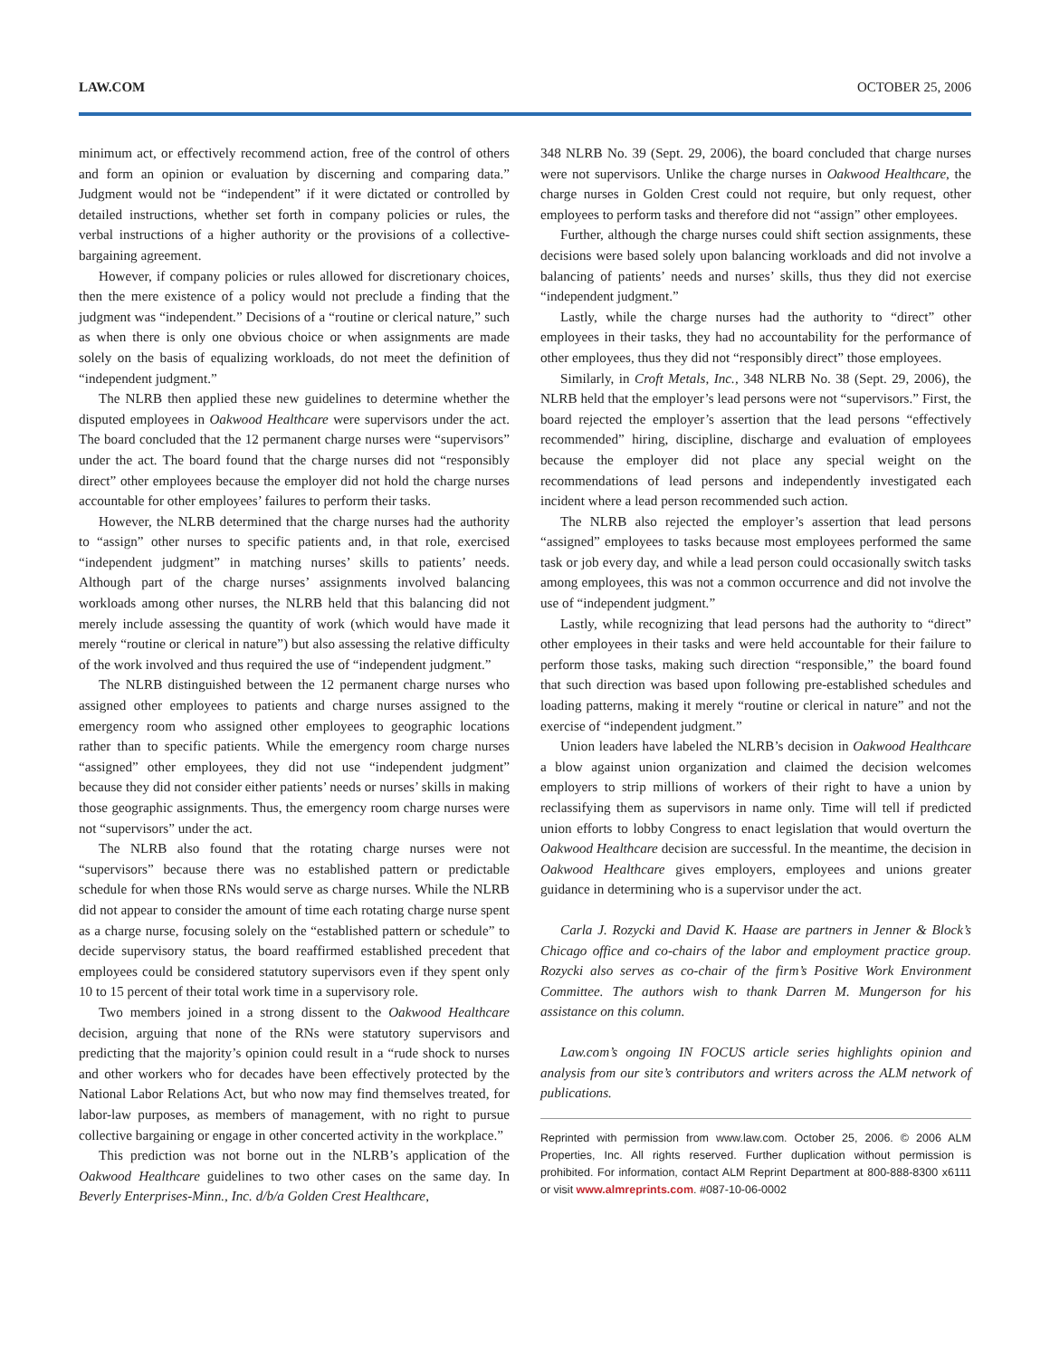LAW.COM OCTOBER 25, 2006
minimum act, or effectively recommend action, free of the control of others and form an opinion or evaluation by discerning and comparing data.” Judgment would not be “independent” if it were dictated or controlled by detailed instructions, whether set forth in company policies or rules, the verbal instructions of a higher authority or the provisions of a collective-bargaining agreement.
However, if company policies or rules allowed for discretionary choices, then the mere existence of a policy would not preclude a finding that the judgment was “independent.” Decisions of a “routine or clerical nature,” such as when there is only one obvious choice or when assignments are made solely on the basis of equalizing workloads, do not meet the definition of “independent judgment.”
The NLRB then applied these new guidelines to determine whether the disputed employees in Oakwood Healthcare were supervisors under the act. The board concluded that the 12 permanent charge nurses were “supervisors” under the act. The board found that the charge nurses did not “responsibly direct” other employees because the employer did not hold the charge nurses accountable for other employees’ failures to perform their tasks.
However, the NLRB determined that the charge nurses had the authority to “assign” other nurses to specific patients and, in that role, exercised “independent judgment” in matching nurses’ skills to patients’ needs. Although part of the charge nurses’ assignments involved balancing workloads among other nurses, the NLRB held that this balancing did not merely include assessing the quantity of work (which would have made it merely “routine or clerical in nature”) but also assessing the relative difficulty of the work involved and thus required the use of “independent judgment.”
The NLRB distinguished between the 12 permanent charge nurses who assigned other employees to patients and charge nurses assigned to the emergency room who assigned other employees to geographic locations rather than to specific patients. While the emergency room charge nurses “assigned” other employees, they did not use “independent judgment” because they did not consider either patients’ needs or nurses’ skills in making those geographic assignments. Thus, the emergency room charge nurses were not “supervisors” under the act.
The NLRB also found that the rotating charge nurses were not “supervisors” because there was no established pattern or predictable schedule for when those RNs would serve as charge nurses. While the NLRB did not appear to consider the amount of time each rotating charge nurse spent as a charge nurse, focusing solely on the “established pattern or schedule” to decide supervisory status, the board reaffirmed established precedent that employees could be considered statutory supervisors even if they spent only 10 to 15 percent of their total work time in a supervisory role.
Two members joined in a strong dissent to the Oakwood Healthcare decision, arguing that none of the RNs were statutory supervisors and predicting that the majority’s opinion could result in a “rude shock to nurses and other workers who for decades have been effectively protected by the National Labor Relations Act, but who now may find themselves treated, for labor-law purposes, as members of management, with no right to pursue collective bargaining or engage in other concerted activity in the workplace.”
This prediction was not borne out in the NLRB’s application of the Oakwood Healthcare guidelines to two other cases on the same day. In Beverly Enterprises-Minn., Inc. d/b/a Golden Crest Healthcare,
348 NLRB No. 39 (Sept. 29, 2006), the board concluded that charge nurses were not supervisors. Unlike the charge nurses in Oakwood Healthcare, the charge nurses in Golden Crest could not require, but only request, other employees to perform tasks and therefore did not “assign” other employees.
Further, although the charge nurses could shift section assignments, these decisions were based solely upon balancing workloads and did not involve a balancing of patients’ needs and nurses’ skills, thus they did not exercise “independent judgment.”
Lastly, while the charge nurses had the authority to “direct” other employees in their tasks, they had no accountability for the performance of other employees, thus they did not “responsibly direct” those employees.
Similarly, in Croft Metals, Inc., 348 NLRB No. 38 (Sept. 29, 2006), the NLRB held that the employer’s lead persons were not “supervisors.” First, the board rejected the employer’s assertion that the lead persons “effectively recommended” hiring, discipline, discharge and evaluation of employees because the employer did not place any special weight on the recommendations of lead persons and independently investigated each incident where a lead person recommended such action.
The NLRB also rejected the employer’s assertion that lead persons “assigned” employees to tasks because most employees performed the same task or job every day, and while a lead person could occasionally switch tasks among employees, this was not a common occurrence and did not involve the use of “independent judgment.”
Lastly, while recognizing that lead persons had the authority to “direct” other employees in their tasks and were held accountable for their failure to perform those tasks, making such direction “responsible,” the board found that such direction was based upon following pre-established schedules and loading patterns, making it merely “routine or clerical in nature” and not the exercise of “independent judgment.”
Union leaders have labeled the NLRB’s decision in Oakwood Healthcare a blow against union organization and claimed the decision welcomes employers to strip millions of workers of their right to have a union by reclassifying them as supervisors in name only. Time will tell if predicted union efforts to lobby Congress to enact legislation that would overturn the Oakwood Healthcare decision are successful. In the meantime, the decision in Oakwood Healthcare gives employers, employees and unions greater guidance in determining who is a supervisor under the act.
Carla J. Rozycki and David K. Haase are partners in Jenner & Block’s Chicago office and co-chairs of the labor and employment practice group. Rozycki also serves as co-chair of the firm’s Positive Work Environment Committee. The authors wish to thank Darren M. Mungerson for his assistance on this column.
Law.com’s ongoing IN FOCUS article series highlights opinion and analysis from our site’s contributors and writers across the ALM network of publications.
Reprinted with permission from www.law.com. October 25, 2006. © 2006 ALM Properties, Inc. All rights reserved. Further duplication without permission is prohibited. For information, contact ALM Reprint Department at 800-888-8300 x6111 or visit www.almreprints.com. #087-10-06-0002